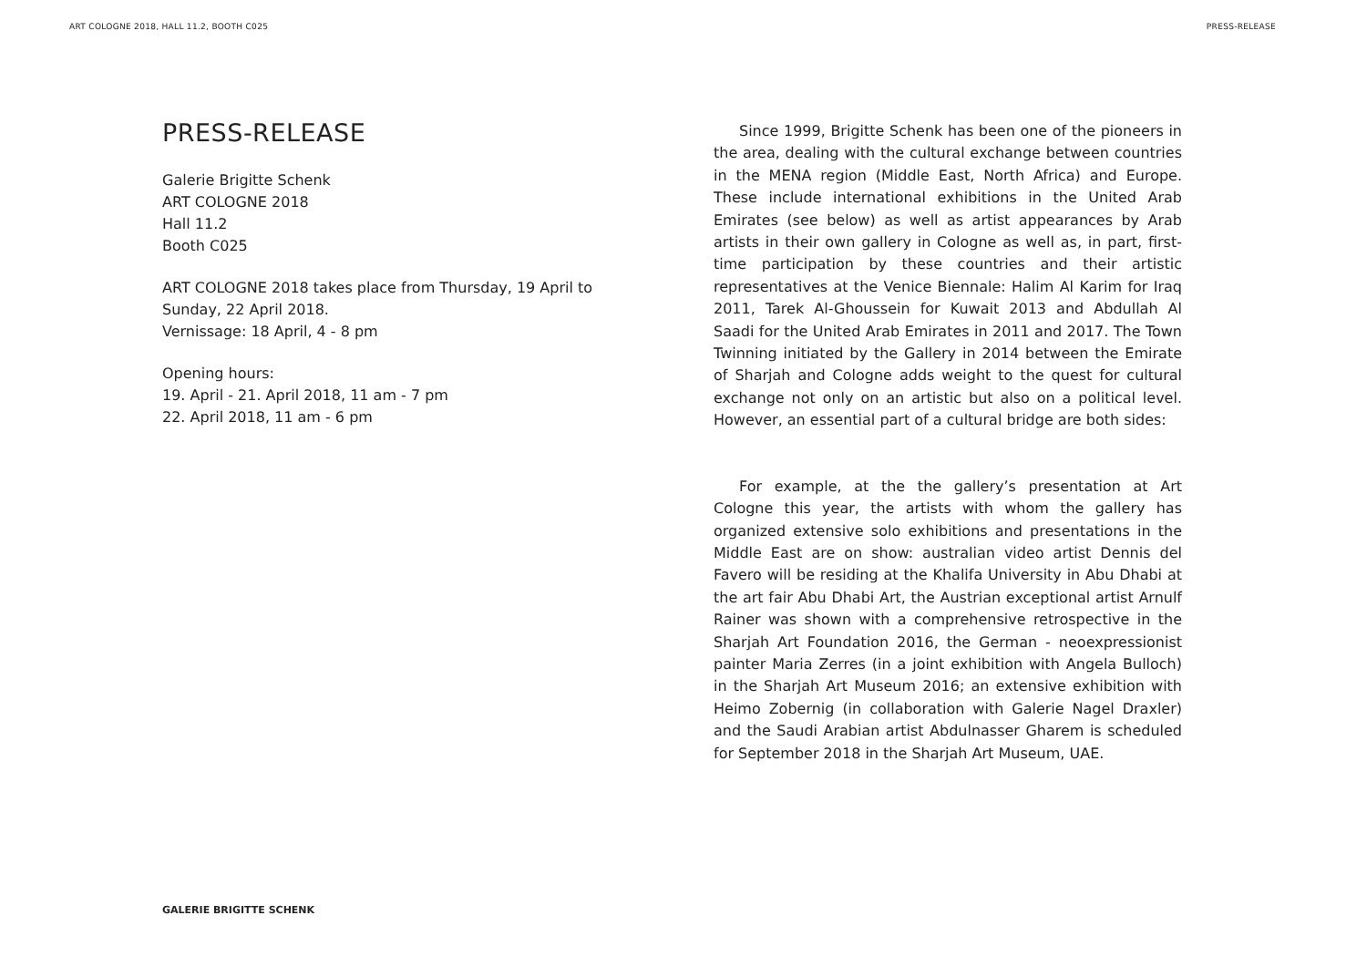ART COLOGNE 2018, HALL 11.2, BOOTH C025 PRESS-RELEASE
PRESS-RELEASE
Galerie Brigitte Schenk
ART COLOGNE 2018
Hall 11.2
Booth C025
ART COLOGNE 2018 takes place from Thursday, 19 April to Sunday, 22 April 2018.
Vernissage: 18 April, 4 - 8 pm
Opening hours:
19. April - 21. April 2018, 11 am - 7 pm
22. April 2018, 11 am - 6 pm
Since 1999, Brigitte Schenk has been one of the pioneers in the area, dealing with the cultural exchange between countries in the MENA region (Middle East, North Africa) and Europe. These include international exhibitions in the United Arab Emirates (see below) as well as artist appearances by Arab artists in their own gallery in Cologne as well as, in part, first-time participation by these countries and their artistic representatives at the Venice Biennale: Halim Al Karim for Iraq 2011, Tarek Al-Ghoussein for Kuwait 2013 and Abdullah Al Saadi for the United Arab Emirates in 2011 and 2017. The Town Twinning initiated by the Gallery in 2014 between the Emirate of Sharjah and Cologne adds weight to the quest for cultural exchange not only on an artistic but also on a political level. However, an essential part of a cultural bridge are both sides:
For example, at the the gallery’s presentation at Art Cologne this year, the artists with whom the gallery has organized extensive solo exhibitions and presentations in the Middle East are on show: australian video artist Dennis del Favero will be residing at the Khalifa University in Abu Dhabi at the art fair Abu Dhabi Art, the Austrian exceptional artist Arnulf Rainer was shown with a comprehensive retrospective in the Sharjah Art Foundation 2016, the German - neoexpressionist painter Maria Zerres (in a joint exhibition with Angela Bulloch) in the Sharjah Art Museum 2016; an extensive exhibition with Heimo Zobernig (in collaboration with Galerie Nagel Draxler) and the Saudi Arabian artist Abdulnasser Gharem is scheduled for September 2018 in the Sharjah Art Museum, UAE.
GALERIE BRIGITTE SCHENK